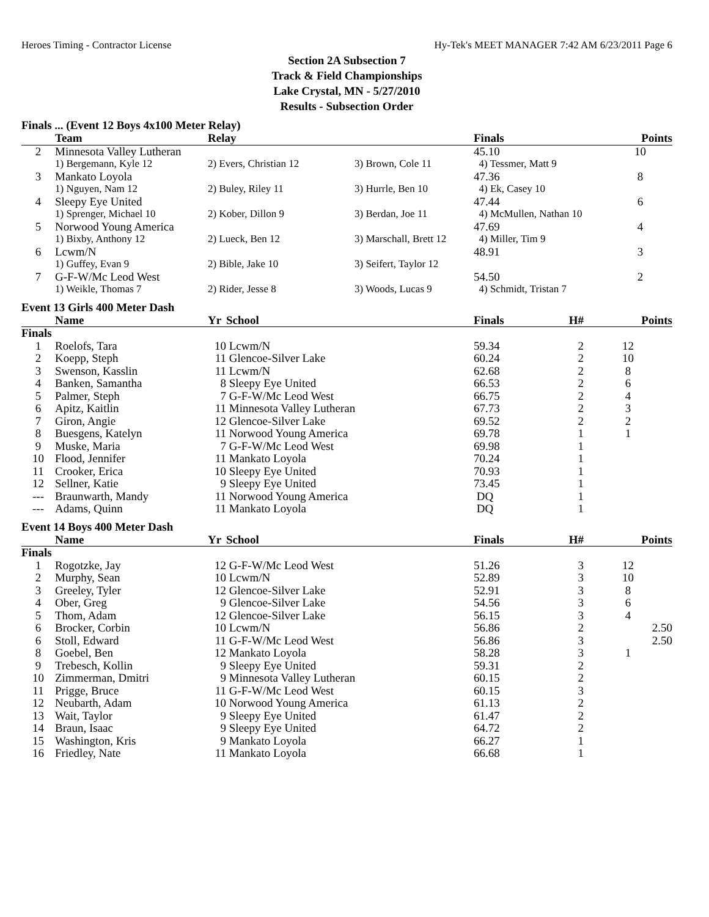Heroes Timing - Contractor License Hy-Tek's MEET MANAGER 7:42 AM 6/23/2011 Page 6
Section 2A Subsection 7
Track & Field Championships
Lake Crystal, MN - 5/27/2010
Results - Subsection Order
Finals ... (Event 12 Boys 4x100 Meter Relay)
| | Team | Relay | | Finals | Points |
| --- | --- | --- | --- | --- | --- |
| 2 | Minnesota Valley Lutheran | | | 45.10 | 10 |
| | 1) Bergemann, Kyle 12 | 2) Evers, Christian 12 | 3) Brown, Cole 11 | 4) Tessmer, Matt 9 | |
| 3 | Mankato Loyola | | | 47.36 | 8 |
| | 1) Nguyen, Nam 12 | 2) Buley, Riley 11 | 3) Hurrle, Ben 10 | 4) Ek, Casey 10 | |
| 4 | Sleepy Eye United | | | 47.44 | 6 |
| | 1) Sprenger, Michael 10 | 2) Kober, Dillon 9 | 3) Berdan, Joe 11 | 4) McMullen, Nathan 10 | |
| 5 | Norwood Young America | | | 47.69 | 4 |
| | 1) Bixby, Anthony 12 | 2) Lueck, Ben 12 | 3) Marschall, Brett 12 | 4) Miller, Tim 9 | |
| 6 | Lcwm/N | | | 48.91 | 3 |
| | 1) Guffey, Evan 9 | 2) Bible, Jake 10 | 3) Seifert, Taylor 12 | | |
| 7 | G-F-W/Mc Leod West | | | 54.50 | 2 |
| | 1) Weikle, Thomas 7 | 2) Rider, Jesse 8 | 3) Woods, Lucas 9 | 4) Schmidt, Tristan 7 | |
Event 13 Girls 400 Meter Dash
| | Name | Yr | School | Finals | H# | Points |
| --- | --- | --- | --- | --- | --- | --- |
| Finals | | | | | | |
| 1 | Roelofs, Tara | 10 | Lcwm/N | 59.34 | 2 | 12 |
| 2 | Koepp, Steph | 11 | Glencoe-Silver Lake | 60.24 | 2 | 10 |
| 3 | Swenson, Kasslin | 11 | Lcwm/N | 62.68 | 2 | 8 |
| 4 | Banken, Samantha | 8 | Sleepy Eye United | 66.53 | 2 | 6 |
| 5 | Palmer, Steph | 7 | G-F-W/Mc Leod West | 66.75 | 2 | 4 |
| 6 | Apitz, Kaitlin | 11 | Minnesota Valley Lutheran | 67.73 | 2 | 3 |
| 7 | Giron, Angie | 12 | Glencoe-Silver Lake | 69.52 | 2 | 2 |
| 8 | Buesgens, Katelyn | 11 | Norwood Young America | 69.78 | 1 | 1 |
| 9 | Muske, Maria | 7 | G-F-W/Mc Leod West | 69.98 | 1 | |
| 10 | Flood, Jennifer | 11 | Mankato Loyola | 70.24 | 1 | |
| 11 | Crooker, Erica | 10 | Sleepy Eye United | 70.93 | 1 | |
| 12 | Sellner, Katie | 9 | Sleepy Eye United | 73.45 | 1 | |
| --- | Braunwarth, Mandy | 11 | Norwood Young America | DQ | 1 | |
| --- | Adams, Quinn | 11 | Mankato Loyola | DQ | 1 | |
Event 14 Boys 400 Meter Dash
| | Name | Yr | School | Finals | H# | Points |
| --- | --- | --- | --- | --- | --- | --- |
| Finals | | | | | | |
| 1 | Rogotzke, Jay | 12 | G-F-W/Mc Leod West | 51.26 | 3 | 12 |
| 2 | Murphy, Sean | 10 | Lcwm/N | 52.89 | 3 | 10 |
| 3 | Greeley, Tyler | 12 | Glencoe-Silver Lake | 52.91 | 3 | 8 |
| 4 | Ober, Greg | 9 | Glencoe-Silver Lake | 54.56 | 3 | 6 |
| 5 | Thom, Adam | 12 | Glencoe-Silver Lake | 56.15 | 3 | 4 |
| 6 | Brocker, Corbin | 10 | Lcwm/N | 56.86 | 2 | 2.50 |
| 6 | Stoll, Edward | 11 | G-F-W/Mc Leod West | 56.86 | 3 | 2.50 |
| 8 | Goebel, Ben | 12 | Mankato Loyola | 58.28 | 3 | 1 |
| 9 | Trebesch, Kollin | 9 | Sleepy Eye United | 59.31 | 2 | |
| 10 | Zimmerman, Dmitri | 9 | Minnesota Valley Lutheran | 60.15 | 2 | |
| 11 | Prigge, Bruce | 11 | G-F-W/Mc Leod West | 60.15 | 3 | |
| 12 | Neubarth, Adam | 10 | Norwood Young America | 61.13 | 2 | |
| 13 | Wait, Taylor | 9 | Sleepy Eye United | 61.47 | 2 | |
| 14 | Braun, Isaac | 9 | Sleepy Eye United | 64.72 | 2 | |
| 15 | Washington, Kris | 9 | Mankato Loyola | 66.27 | 1 | |
| 16 | Friedley, Nate | 11 | Mankato Loyola | 66.68 | 1 | |